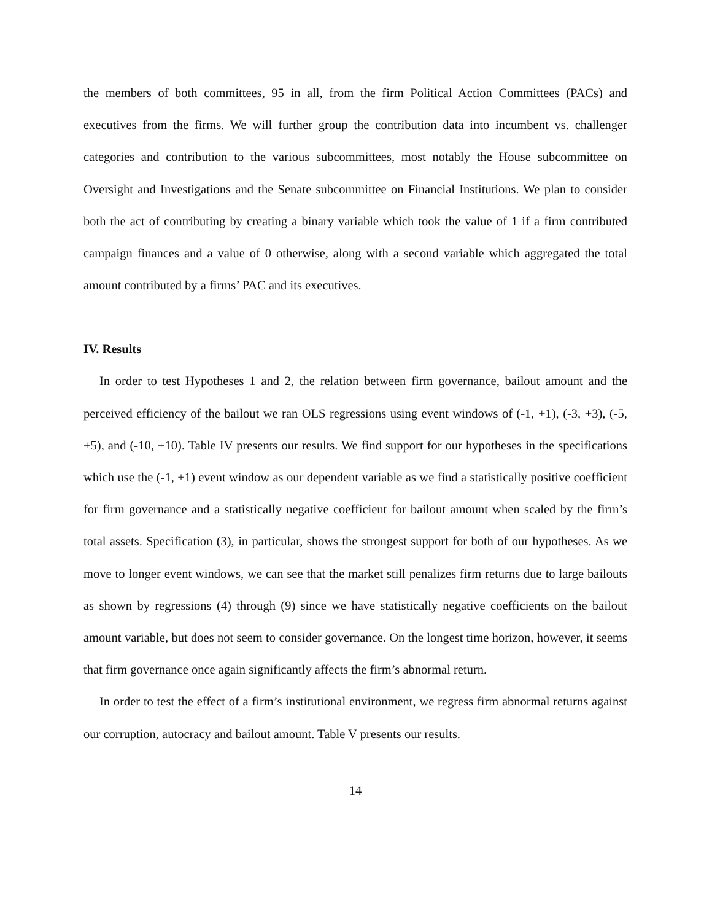the members of both committees, 95 in all, from the firm Political Action Committees (PACs) and executives from the firms. We will further group the contribution data into incumbent vs. challenger categories and contribution to the various subcommittees, most notably the House subcommittee on Oversight and Investigations and the Senate subcommittee on Financial Institutions. We plan to consider both the act of contributing by creating a binary variable which took the value of 1 if a firm contributed campaign finances and a value of 0 otherwise, along with a second variable which aggregated the total amount contributed by a firms’ PAC and its executives.
IV. Results
In order to test Hypotheses 1 and 2, the relation between firm governance, bailout amount and the perceived efficiency of the bailout we ran OLS regressions using event windows of (-1, +1), (-3, +3), (-5, +5), and (-10, +10). Table IV presents our results. We find support for our hypotheses in the specifications which use the (-1, +1) event window as our dependent variable as we find a statistically positive coefficient for firm governance and a statistically negative coefficient for bailout amount when scaled by the firm’s total assets. Specification (3), in particular, shows the strongest support for both of our hypotheses. As we move to longer event windows, we can see that the market still penalizes firm returns due to large bailouts as shown by regressions (4) through (9) since we have statistically negative coefficients on the bailout amount variable, but does not seem to consider governance. On the longest time horizon, however, it seems that firm governance once again significantly affects the firm’s abnormal return.
In order to test the effect of a firm’s institutional environment, we regress firm abnormal returns against our corruption, autocracy and bailout amount. Table V presents our results.
14